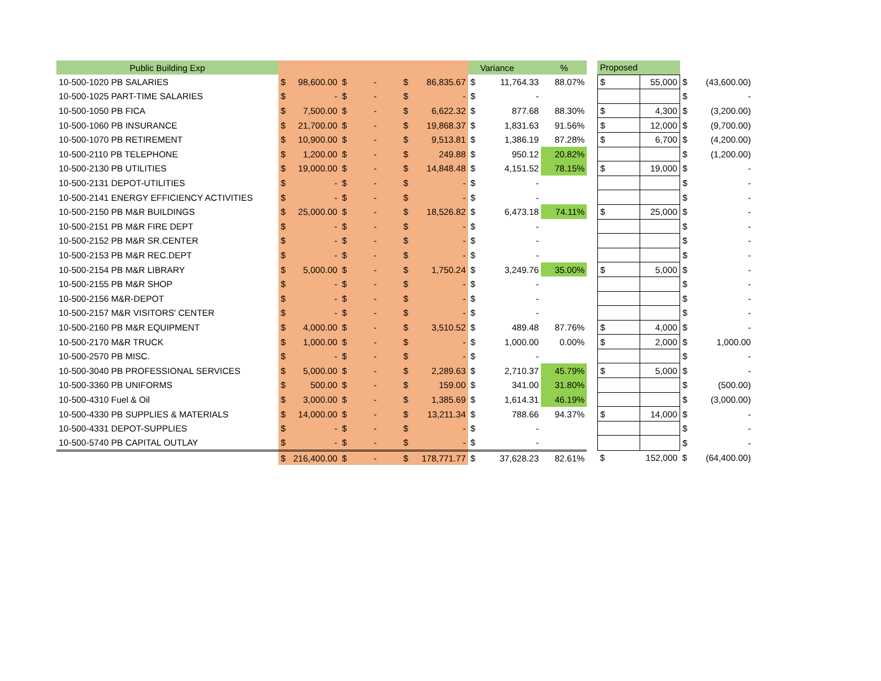| Public Building Exp | | | | | | | | Variance | % | | Proposed | | | |
| --- | --- | --- | --- | --- | --- | --- | --- | --- | --- | --- | --- | --- | --- | --- |
| 10-500-1020 PB SALARIES | $ | 98,600.00 | $ | - | $ | 86,835.67 | $ | 11,764.33 | 88.07% | | $ | 55,000 | $ | (43,600.00) |
| 10-500-1025 PART-TIME SALARIES | $ | - | $ | - | $ | - | $ | - | | | | | $ | - |
| 10-500-1050 PB FICA | $ | 7,500.00 | $ | - | $ | 6,622.32 | $ | 877.68 | 88.30% | | $ | 4,300 | $ | (3,200.00) |
| 10-500-1060 PB INSURANCE | $ | 21,700.00 | $ | - | $ | 19,868.37 | $ | 1,831.63 | 91.56% | | $ | 12,000 | $ | (9,700.00) |
| 10-500-1070 PB RETIREMENT | $ | 10,900.00 | $ | - | $ | 9,513.81 | $ | 1,386.19 | 87.28% | | $ | 6,700 | $ | (4,200.00) |
| 10-500-2110 PB TELEPHONE | $ | 1,200.00 | $ | - | $ | 249.88 | $ | 950.12 | 20.82% | | | | $ | (1,200.00) |
| 10-500-2130 PB UTILITIES | $ | 19,000.00 | $ | - | $ | 14,848.48 | $ | 4,151.52 | 78.15% | | $ | 19,000 | $ | - |
| 10-500-2131 DEPOT-UTILITIES | $ | - | $ | - | $ | - | $ | - | | | | | $ | - |
| 10-500-2141 ENERGY EFFICIENCY ACTIVITIES | $ | - | $ | - | $ | - | $ | - | | | | | $ | - |
| 10-500-2150 PB M&R BUILDINGS | $ | 25,000.00 | $ | - | $ | 18,526.82 | $ | 6,473.18 | 74.11% | | $ | 25,000 | $ | - |
| 10-500-2151 PB M&R FIRE DEPT | $ | - | $ | - | $ | - | $ | - | | | | | $ | - |
| 10-500-2152 PB M&R SR.CENTER | $ | - | $ | - | $ | - | $ | - | | | | | $ | - |
| 10-500-2153 PB M&R REC.DEPT | $ | - | $ | - | $ | - | $ | - | | | | | $ | - |
| 10-500-2154 PB M&R LIBRARY | $ | 5,000.00 | $ | - | $ | 1,750.24 | $ | 3,249.76 | 35.00% | | $ | 5,000 | $ | - |
| 10-500-2155 PB M&R SHOP | $ | - | $ | - | $ | - | $ | - | | | | | $ | - |
| 10-500-2156 M&R-DEPOT | $ | - | $ | - | $ | - | $ | - | | | | | $ | - |
| 10-500-2157 M&R VISITORS' CENTER | $ | - | $ | - | $ | - | $ | - | | | | | $ | - |
| 10-500-2160 PB M&R EQUIPMENT | $ | 4,000.00 | $ | - | $ | 3,510.52 | $ | 489.48 | 87.76% | | $ | 4,000 | $ | - |
| 10-500-2170 M&R TRUCK | $ | 1,000.00 | $ | - | $ | - | $ | 1,000.00 | 0.00% | | $ | 2,000 | $ | 1,000.00 |
| 10-500-2570 PB MISC. | $ | - | $ | - | $ | - | $ | - | | | | | $ | - |
| 10-500-3040 PB PROFESSIONAL SERVICES | $ | 5,000.00 | $ | - | $ | 2,289.63 | $ | 2,710.37 | 45.79% | | $ | 5,000 | $ | - |
| 10-500-3360 PB UNIFORMS | $ | 500.00 | $ | - | $ | 159.00 | $ | 341.00 | 31.80% | | | | $ | (500.00) |
| 10-500-4310 Fuel & Oil | $ | 3,000.00 | $ | - | $ | 1,385.69 | $ | 1,614.31 | 46.19% | | | | $ | (3,000.00) |
| 10-500-4330 PB SUPPLIES & MATERIALS | $ | 14,000.00 | $ | - | $ | 13,211.34 | $ | 788.66 | 94.37% | | $ | 14,000 | $ | - |
| 10-500-4331 DEPOT-SUPPLIES | $ | - | $ | - | $ | - | $ | - | | | | | $ | - |
| 10-500-5740 PB CAPITAL OUTLAY | $ | - | $ | - | $ | - | $ | - | | | | | $ | - |
| | $ | 216,400.00 | $ | - | $ | 178,771.77 | $ | 37,628.23 | 82.61% | | $ | 152,000 | $ | (64,400.00) |